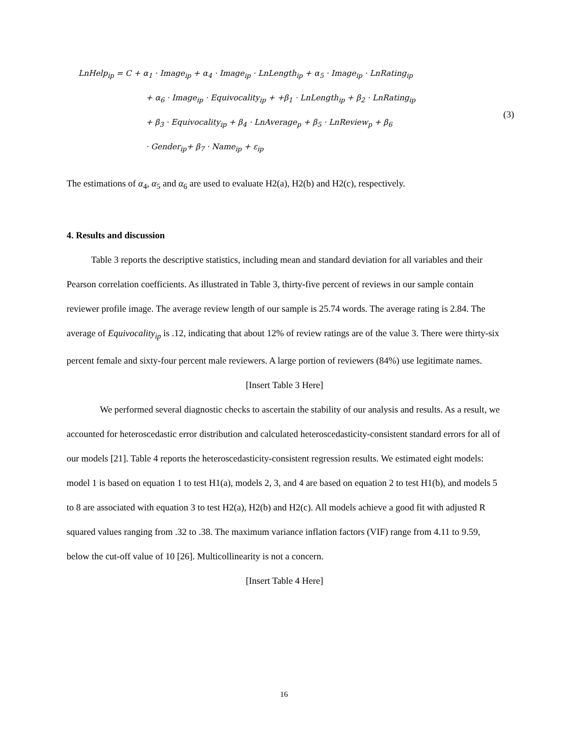LnHelp<sub>ip</sub> = C + α<sub>1</sub> · Image<sub>ip</sub> + α<sub>4</sub> · Image<sub>ip</sub> · LnLength<sub>ip</sub> + α<sub>5</sub> · Image<sub>ip</sub> · LnRating<sub>ip</sub>
+ α<sub>6</sub> · Image<sub>ip</sub> · Equivocality<sub>ip</sub> + +β<sub>1</sub> · LnLength<sub>ip</sub> + β<sub>2</sub> · LnRating<sub>ip</sub>
+ β<sub>3</sub> · Equivocality<sub>ip</sub> + β<sub>4</sub> · LnAverage<sub>p</sub> + β<sub>5</sub> · LnReview<sub>p</sub> + β<sub>6</sub>
· Gender<sub>ip</sub>+ β<sub>7</sub> · Name<sub>ip</sub> + ε<sub>ip</sub>
(3)
The estimations of α<sub>4</sub>, α<sub>5</sub> and α<sub>6</sub> are used to evaluate H2(a), H2(b) and H2(c), respectively.
4. Results and discussion
Table 3 reports the descriptive statistics, including mean and standard deviation for all variables and their Pearson correlation coefficients. As illustrated in Table 3, thirty-five percent of reviews in our sample contain reviewer profile image. The average review length of our sample is 25.74 words. The average rating is 2.84. The average of Equivocality<sub>ip</sub> is .12, indicating that about 12% of review ratings are of the value 3. There were thirty-six percent female and sixty-four percent male reviewers. A large portion of reviewers (84%) use legitimate names.
[Insert Table 3 Here]
We performed several diagnostic checks to ascertain the stability of our analysis and results. As a result, we accounted for heteroscedastic error distribution and calculated heteroscedasticity-consistent standard errors for all of our models [21]. Table 4 reports the heteroscedasticity-consistent regression results. We estimated eight models: model 1 is based on equation 1 to test H1(a), models 2, 3, and 4 are based on equation 2 to test H1(b), and models 5 to 8 are associated with equation 3 to test H2(a), H2(b) and H2(c). All models achieve a good fit with adjusted R squared values ranging from .32 to .38. The maximum variance inflation factors (VIF) range from 4.11 to 9.59, below the cut-off value of 10 [26]. Multicollinearity is not a concern.
[Insert Table 4 Here]
16